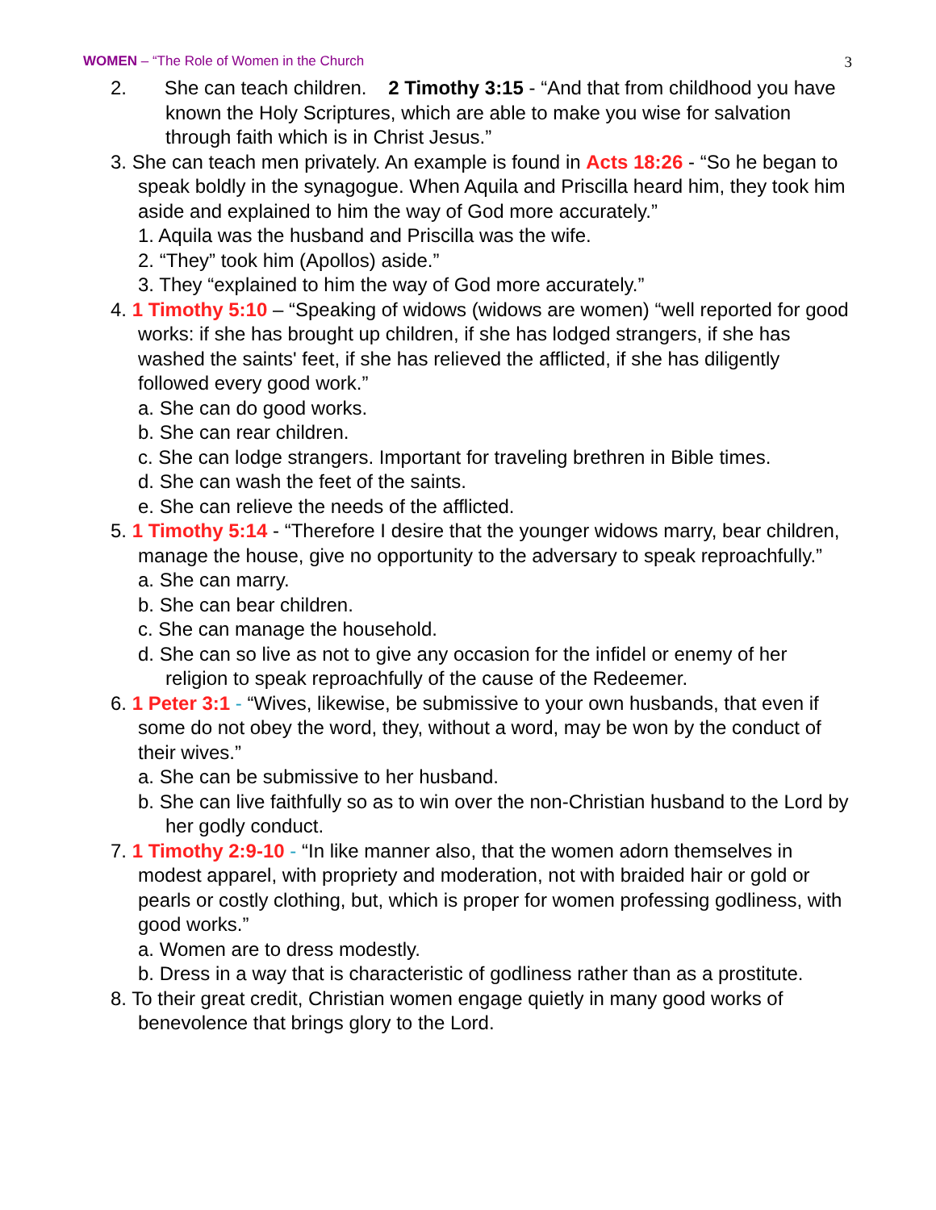WOMEN – “The Role of Women in the Church 3
2. She can teach children. 2 Timothy 3:15 - “And that from childhood you have known the Holy Scriptures, which are able to make you wise for salvation through faith which is in Christ Jesus.”
3. She can teach men privately. An example is found in Acts 18:26 - “So he began to speak boldly in the synagogue. When Aquila and Priscilla heard him, they took him aside and explained to him the way of God more accurately.”
1. Aquila was the husband and Priscilla was the wife.
2. “They” took him (Apollos) aside.”
3. They “explained to him the way of God more accurately.”
4. 1 Timothy 5:10 – “Speaking of widows (widows are women) “well reported for good works: if she has brought up children, if she has lodged strangers, if she has washed the saints' feet, if she has relieved the afflicted, if she has diligently followed every good work.”
a. She can do good works.
b. She can rear children.
c. She can lodge strangers. Important for traveling brethren in Bible times.
d. She can wash the feet of the saints.
e. She can relieve the needs of the afflicted.
5. 1 Timothy 5:14 - “Therefore I desire that the younger widows marry, bear children, manage the house, give no opportunity to the adversary to speak reproachfully.”
a. She can marry.
b. She can bear children.
c. She can manage the household.
d. She can so live as not to give any occasion for the infidel or enemy of her religion to speak reproachfully of the cause of the Redeemer.
6. 1 Peter 3:1 - “Wives, likewise, be submissive to your own husbands, that even if some do not obey the word, they, without a word, may be won by the conduct of their wives.”
a. She can be submissive to her husband.
b. She can live faithfully so as to win over the non-Christian husband to the Lord by her godly conduct.
7. 1 Timothy 2:9-10 - “In like manner also, that the women adorn themselves in modest apparel, with propriety and moderation, not with braided hair or gold or pearls or costly clothing, but, which is proper for women professing godliness, with good works.”
a. Women are to dress modestly.
b. Dress in a way that is characteristic of godliness rather than as a prostitute.
8. To their great credit, Christian women engage quietly in many good works of benevolence that brings glory to the Lord.